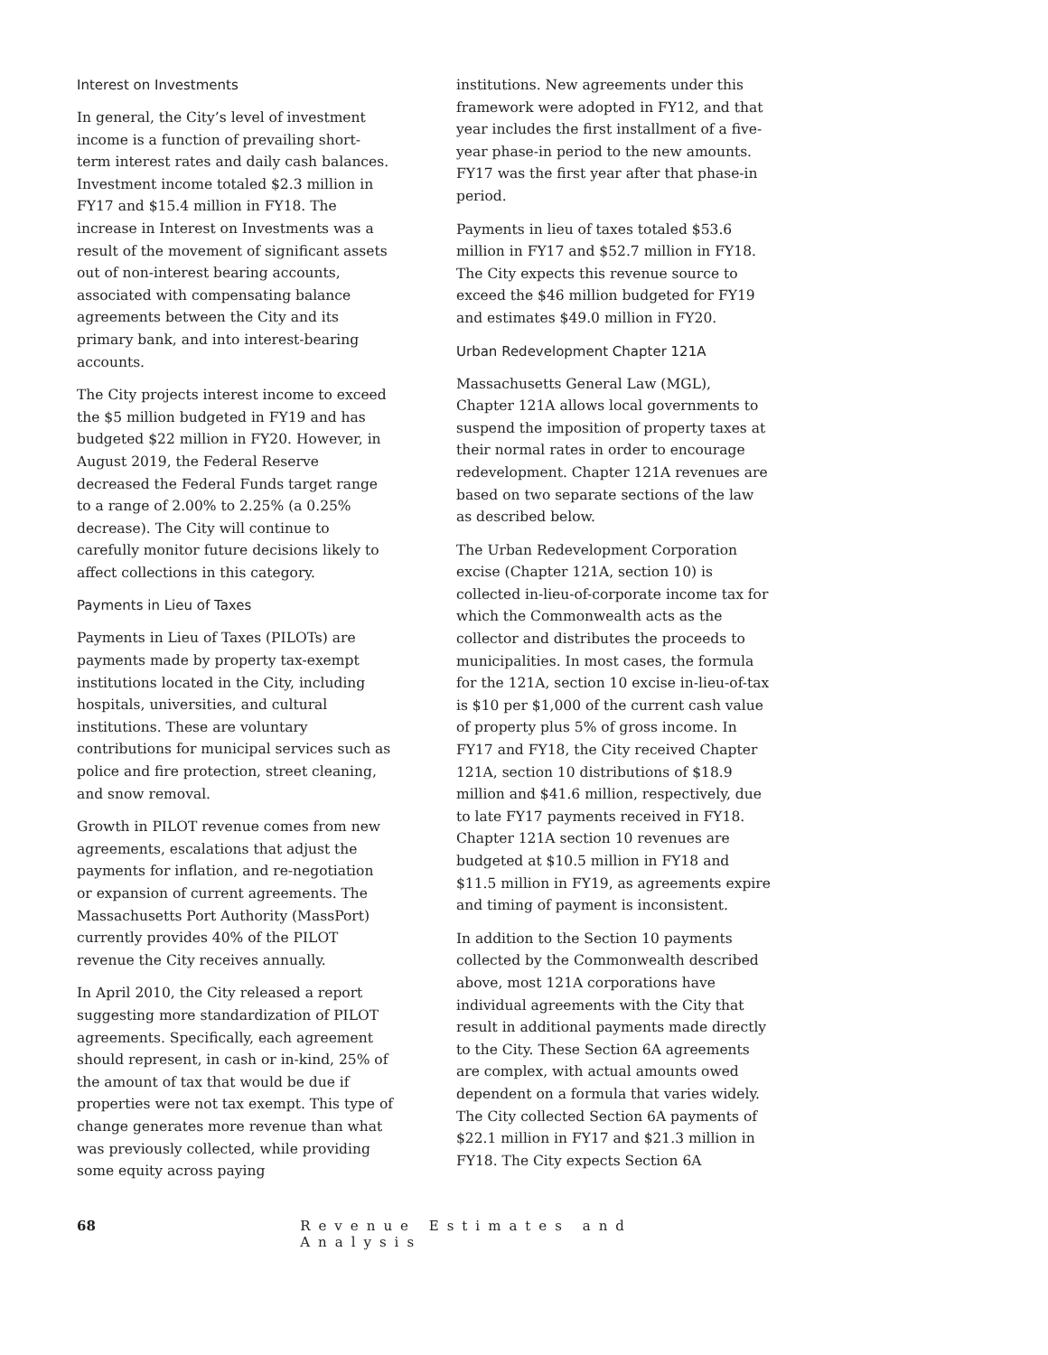Interest on Investments
In general, the City’s level of investment income is a function of prevailing short-term interest rates and daily cash balances. Investment income totaled $2.3 million in FY17 and $15.4 million in FY18. The increase in Interest on Investments was a result of the movement of significant assets out of non-interest bearing accounts, associated with compensating balance agreements between the City and its primary bank, and into interest-bearing accounts.
The City projects interest income to exceed the $5 million budgeted in FY19 and has budgeted $22 million in FY20. However, in August 2019, the Federal Reserve decreased the Federal Funds target range to a range of 2.00% to 2.25% (a 0.25% decrease). The City will continue to carefully monitor future decisions likely to affect collections in this category.
Payments in Lieu of Taxes
Payments in Lieu of Taxes (PILOTs) are payments made by property tax-exempt institutions located in the City, including hospitals, universities, and cultural institutions. These are voluntary contributions for municipal services such as police and fire protection, street cleaning, and snow removal.
Growth in PILOT revenue comes from new agreements, escalations that adjust the payments for inflation, and re-negotiation or expansion of current agreements. The Massachusetts Port Authority (MassPort) currently provides 40% of the PILOT revenue the City receives annually.
In April 2010, the City released a report suggesting more standardization of PILOT agreements. Specifically, each agreement should represent, in cash or in-kind, 25% of the amount of tax that would be due if properties were not tax exempt. This type of change generates more revenue than what was previously collected, while providing some equity across paying
institutions. New agreements under this framework were adopted in FY12, and that year includes the first installment of a five-year phase-in period to the new amounts. FY17 was the first year after that phase-in period.
Payments in lieu of taxes totaled $53.6 million in FY17 and $52.7 million in FY18. The City expects this revenue source to exceed the $46 million budgeted for FY19 and estimates $49.0 million in FY20.
Urban Redevelopment Chapter 121A
Massachusetts General Law (MGL), Chapter 121A allows local governments to suspend the imposition of property taxes at their normal rates in order to encourage redevelopment. Chapter 121A revenues are based on two separate sections of the law as described below.
The Urban Redevelopment Corporation excise (Chapter 121A, section 10) is collected in-lieu-of-corporate income tax for which the Commonwealth acts as the collector and distributes the proceeds to municipalities. In most cases, the formula for the 121A, section 10 excise in-lieu-of-tax is $10 per $1,000 of the current cash value of property plus 5% of gross income. In FY17 and FY18, the City received Chapter 121A, section 10 distributions of $18.9 million and $41.6 million, respectively, due to late FY17 payments received in FY18. Chapter 121A section 10 revenues are budgeted at $10.5 million in FY18 and $11.5 million in FY19, as agreements expire and timing of payment is inconsistent.
In addition to the Section 10 payments collected by the Commonwealth described above, most 121A corporations have individual agreements with the City that result in additional payments made directly to the City. These Section 6A agreements are complex, with actual amounts owed dependent on a formula that varies widely. The City collected Section 6A payments of $22.1 million in FY17 and $21.3 million in FY18. The City expects Section 6A
68 Revenue Estimates and Analysis